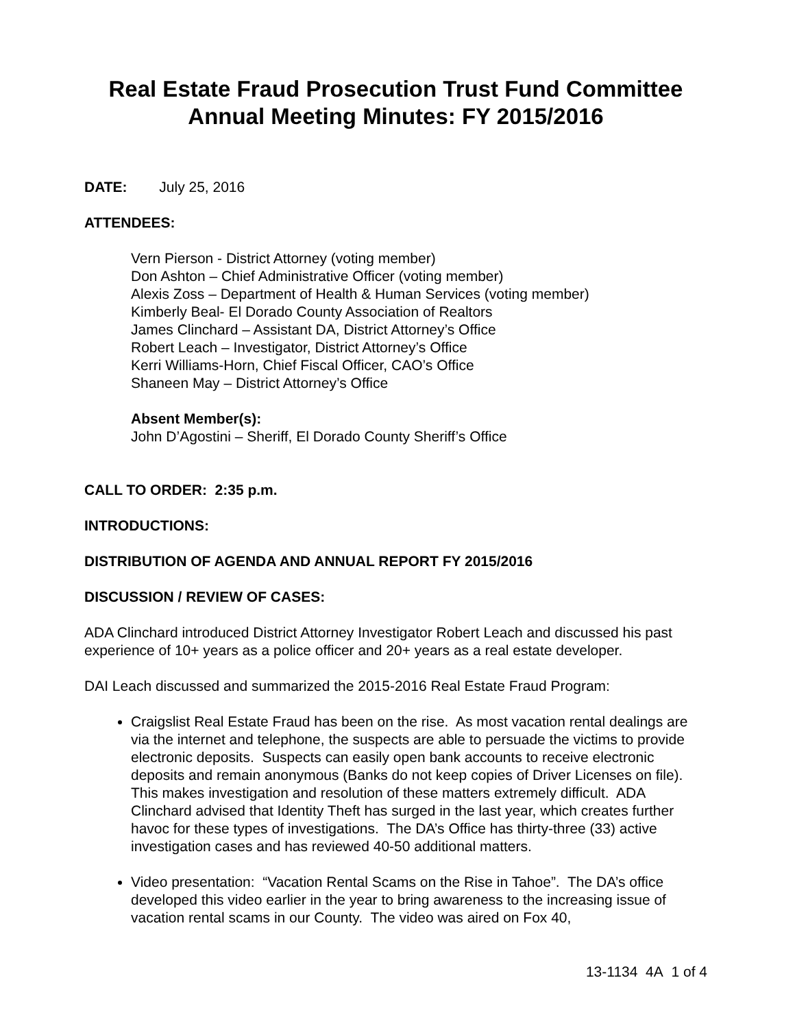Real Estate Fraud Prosecution Trust Fund Committee
Annual Meeting Minutes: FY 2015/2016
DATE: July 25, 2016
ATTENDEES:
Vern Pierson - District Attorney (voting member)
Don Ashton – Chief Administrative Officer (voting member)
Alexis Zoss – Department of Health & Human Services (voting member)
Kimberly Beal- El Dorado County Association of Realtors
James Clinchard – Assistant DA, District Attorney’s Office
Robert Leach – Investigator, District Attorney’s Office
Kerri Williams-Horn, Chief Fiscal Officer, CAO’s Office
Shaneen May – District Attorney’s Office
Absent Member(s):
John D’Agostini – Sheriff, El Dorado County Sheriff’s Office
CALL TO ORDER: 2:35 p.m.
INTRODUCTIONS:
DISTRIBUTION OF AGENDA AND ANNUAL REPORT FY 2015/2016
DISCUSSION / REVIEW OF CASES:
ADA Clinchard introduced District Attorney Investigator Robert Leach and discussed his past experience of 10+ years as a police officer and 20+ years as a real estate developer.
DAI Leach discussed and summarized the 2015-2016 Real Estate Fraud Program:
Craigslist Real Estate Fraud has been on the rise. As most vacation rental dealings are via the internet and telephone, the suspects are able to persuade the victims to provide electronic deposits. Suspects can easily open bank accounts to receive electronic deposits and remain anonymous (Banks do not keep copies of Driver Licenses on file). This makes investigation and resolution of these matters extremely difficult. ADA Clinchard advised that Identity Theft has surged in the last year, which creates further havoc for these types of investigations. The DA’s Office has thirty-three (33) active investigation cases and has reviewed 40-50 additional matters.
Video presentation: “Vacation Rental Scams on the Rise in Tahoe”. The DA’s office developed this video earlier in the year to bring awareness to the increasing issue of vacation rental scams in our County. The video was aired on Fox 40,
13-1134 4A 1 of 4